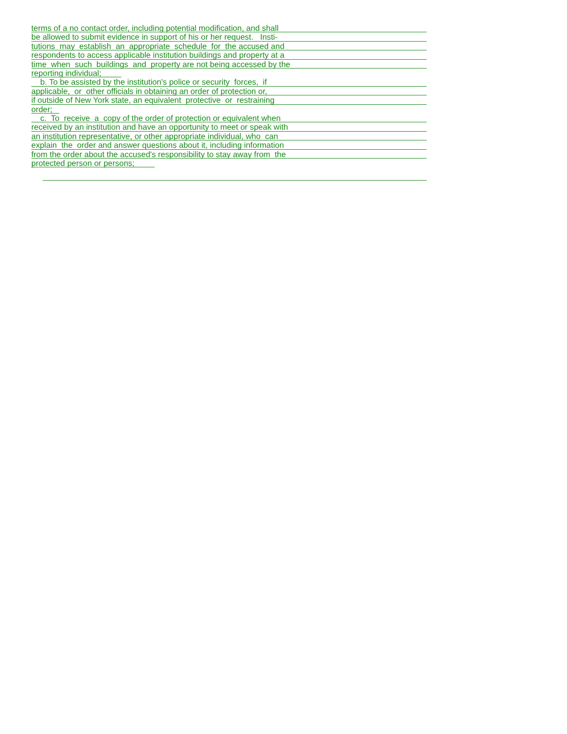terms of a no contact order, including potential modification, and shall
be allowed to submit evidence in support of his or her request. Insti-
tutions may establish an appropriate schedule for the accused and
respondents to access applicable institution buildings and property at a
time when such buildings and property are not being accessed by the
reporting individual;
b. To be assisted by the institution's police or security forces, if
applicable, or other officials in obtaining an order of protection or,
if outside of New York state, an equivalent protective or restraining
order;
c. To receive a copy of the order of protection or equivalent when
received by an institution and have an opportunity to meet or speak with
an institution representative, or other appropriate individual, who can
explain the order and answer questions about it, including information
from the order about the accused's responsibility to stay away from the
protected person or persons;